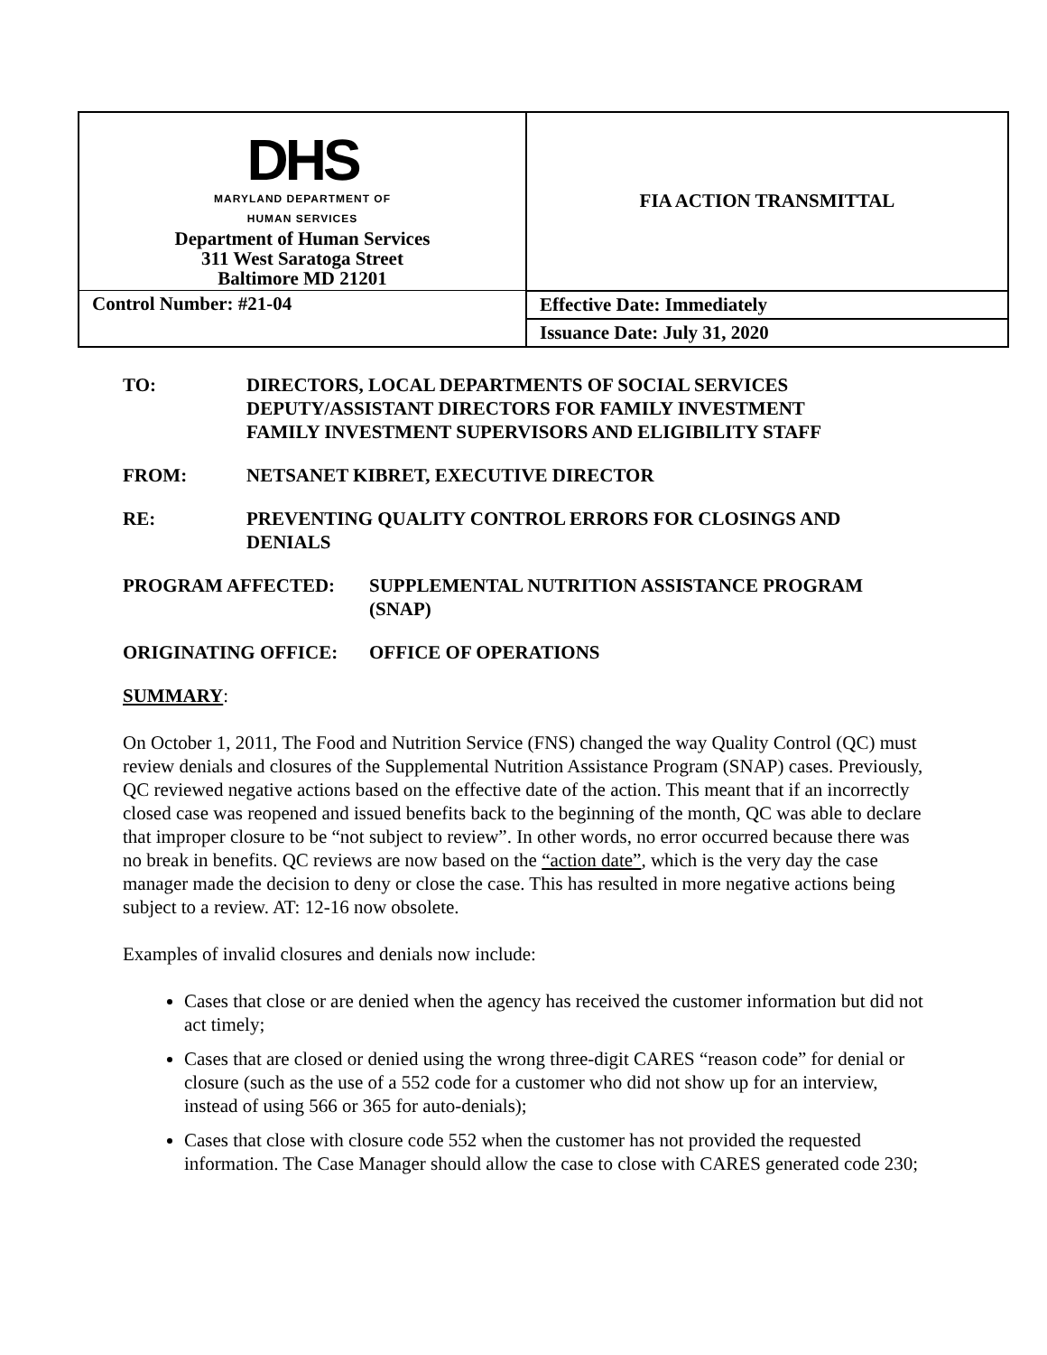| DHS MARYLAND DEPARTMENT OF HUMAN SERVICES Department of Human Services 311 West Saratoga Street Baltimore MD 21201 | FIA ACTION TRANSMITTAL |
| Control Number: #21-04 | Effective Date: Immediately |
| | Issuance Date: July 31, 2020 |
TO: DIRECTORS, LOCAL DEPARTMENTS OF SOCIAL SERVICES
DEPUTY/ASSISTANT DIRECTORS FOR FAMILY INVESTMENT
FAMILY INVESTMENT SUPERVISORS AND ELIGIBILITY STAFF
FROM: NETSANET KIBRET, EXECUTIVE DIRECTOR
RE: PREVENTING QUALITY CONTROL ERRORS FOR CLOSINGS AND DENIALS
PROGRAM AFFECTED: SUPPLEMENTAL NUTRITION ASSISTANCE PROGRAM (SNAP)
ORIGINATING OFFICE: OFFICE OF OPERATIONS
SUMMARY:
On October 1, 2011, The Food and Nutrition Service (FNS) changed the way Quality Control (QC) must review denials and closures of the Supplemental Nutrition Assistance Program (SNAP) cases. Previously, QC reviewed negative actions based on the effective date of the action. This meant that if an incorrectly closed case was reopened and issued benefits back to the beginning of the month, QC was able to declare that improper closure to be “not subject to review”. In other words, no error occurred because there was no break in benefits. QC reviews are now based on the “action date”, which is the very day the case manager made the decision to deny or close the case. This has resulted in more negative actions being subject to a review. AT: 12-16 now obsolete.
Examples of invalid closures and denials now include:
Cases that close or are denied when the agency has received the customer information but did not act timely;
Cases that are closed or denied using the wrong three-digit CARES “reason code” for denial or closure (such as the use of a 552 code for a customer who did not show up for an interview, instead of using 566 or 365 for auto-denials);
Cases that close with closure code 552 when the customer has not provided the requested information. The Case Manager should allow the case to close with CARES generated code 230;